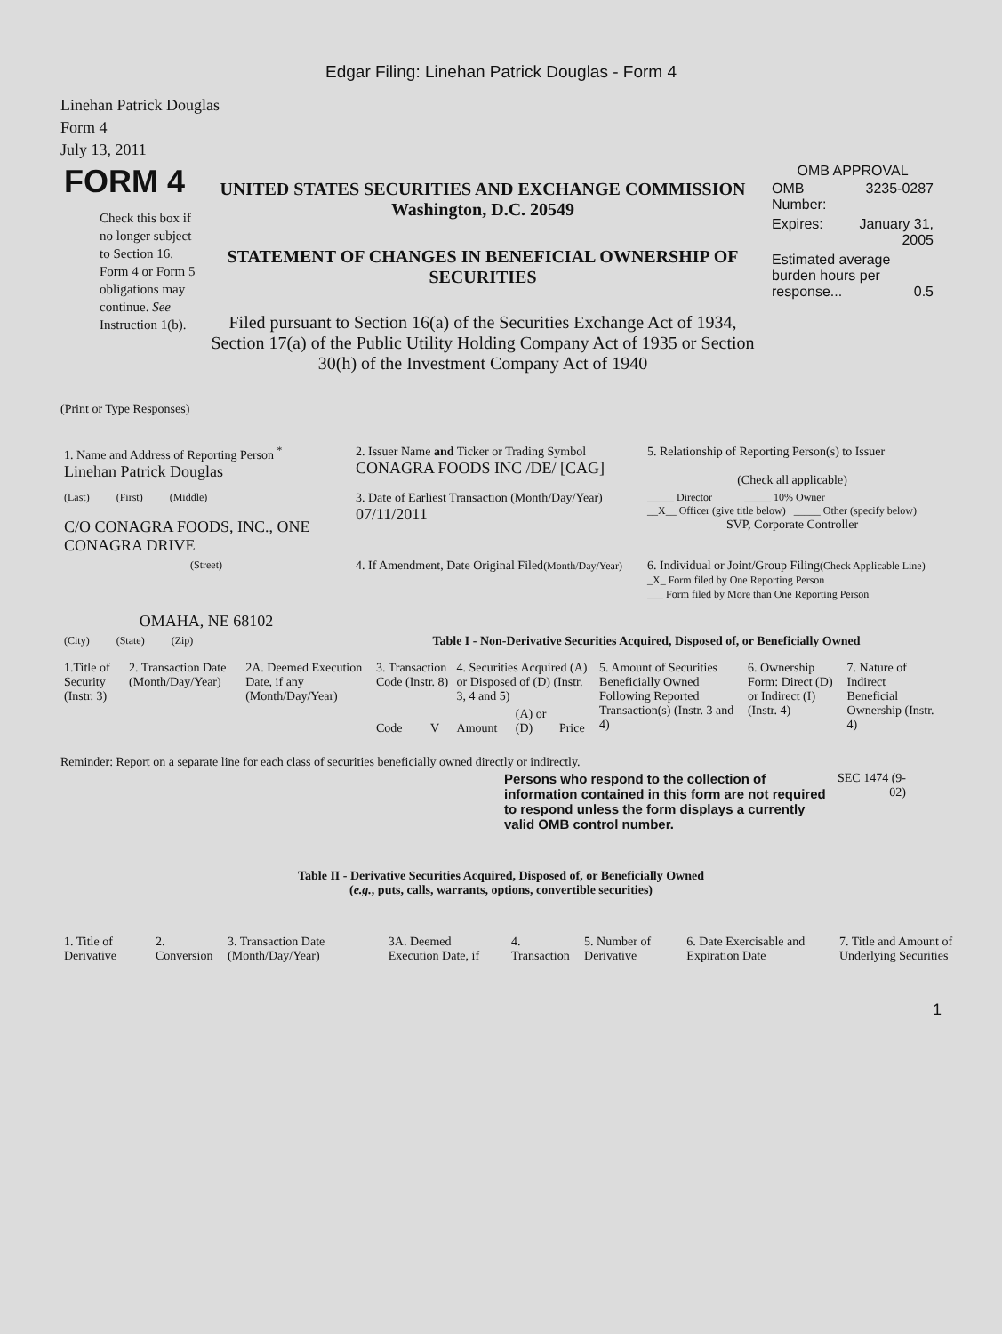Edgar Filing: Linehan Patrick Douglas - Form 4
Linehan Patrick Douglas
Form 4
July 13, 2011
| FORM 4 Check this box if no longer subject to Section 16. Form 4 or Form 5 obligations may continue. See Instruction 1(b). | UNITED STATES SECURITIES AND EXCHANGE COMMISSION Washington, D.C. 20549 STATEMENT OF CHANGES IN BENEFICIAL OWNERSHIP OF SECURITIES Filed pursuant to Section 16(a) of the Securities Exchange Act of 1934, Section 17(a) of the Public Utility Holding Company Act of 1935 or Section 30(h) of the Investment Company Act of 1940 | OMB APPROVAL / OMB Number: / 3235-0287 / / Expires: / January 31, 2005 / / Estimated average burden hours per response... 0.5 / / |
(Print or Type Responses)
| 1. Name and Address of Reporting Person <sup>*</sup> Linehan Patrick Douglas | 2. Issuer Name and Ticker or Trading Symbol CONAGRA FOODS INC /DE/ [CAG] | 5. Relationship of Reporting Person(s) to Issuer (Check all applicable) |
| (Last) (First) (Middle) C/O CONAGRA FOODS, INC., ONE CONAGRA DRIVE | 3. Date of Earliest Transaction (Month/Day/Year) 07/11/2011 | _____ Director _____ 10% Owner __X__ Officer (give title below) _____ Other (specify below) SVP, Corporate Controller |
| (Street) OMAHA, NE 68102 | 4. If Amendment, Date Original Filed (Month/Day/Year) | 6. Individual or Joint/Group Filing (Check Applicable Line) _X_ Form filed by One Reporting Person ___ Form filed by More than One Reporting Person |
| (City) (State) (Zip) | Table I - Non-Derivative Securities Acquired, Disposed of, or Beneficially Owned | |
| 1.Title of Security (Instr. 3) | 2. Transaction Date (Month/Day/Year) | 2A. Deemed Execution Date, if any (Month/Day/Year) | 3. Transaction Code (Instr. 8) | | 4. Securities Acquired (A) or Disposed of (D) (Instr. 3, 4 and 5) | | | 5. Amount of Securities Beneficially Owned Following Reported Transaction(s) (Instr. 3 and 4) | 6. Ownership Form: Direct (D) or Indirect (I) (Instr. 4) | 7. Nature of Indirect Beneficial Ownership (Instr. 4) |
| | | | Code | V | Amount | (A) or (D) | Price | | | |
Reminder: Report on a separate line for each class of securities beneficially owned directly or indirectly.
| Persons who respond to the collection of information contained in this form are not required to respond unless the form displays a currently valid OMB control number. | SEC 1474 (9-02) |
Table II - Derivative Securities Acquired, Disposed of, or Beneficially Owned
(e.g., puts, calls, warrants, options, convertible securities)
| 1. Title of Derivative | 2. Conversion | 3. Transaction Date (Month/Day/Year) | 3A. Deemed Execution Date, if | 4. Transaction | 5. Number of Derivative | 6. Date Exercisable and Expiration Date | 7. Title and Amount of Underlying Securities |
1